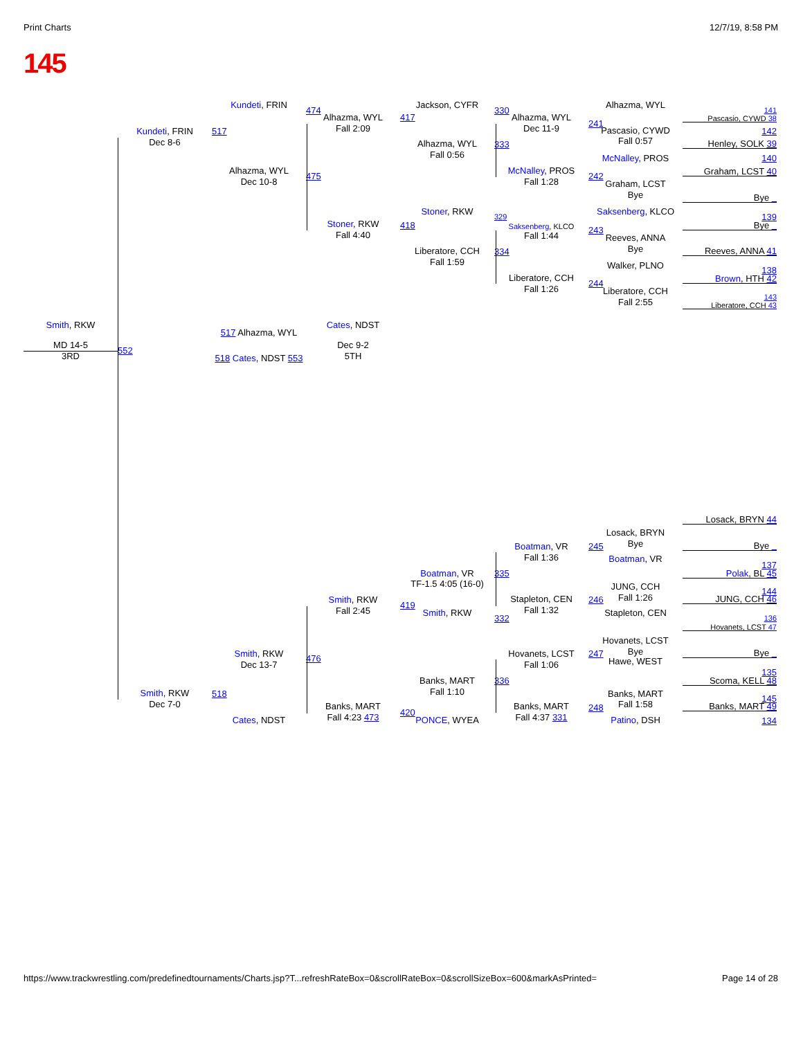Print Charts 12/7/19, 8:58 PM
145
Smith, RKW
MD 14-5
3RD
Kundeti, FRIN
Dec 8-6
552
Smith, RKW
Dec 7-0
Kundeti, FRIN
517
Alhazma, WYL
Dec 10-8
517 Alhazma, WYL
518 Cates, NDST 553
Smith, RKW
Dec 13-7
518
Cates, NDST
474
Alhazma, WYL
Fall 2:09
475
Stoner, RKW
Fall 4:40
Cates, NDST
Dec 9-2
5TH
Smith, RKW
Fall 2:45
476
Banks, MART
Fall 4:23 473
Jackson, CYFR
417
Alhazma, WYL
Fall 0:56
Stoner, RKW
418
Liberatore, CCH
Fall 1:59
Boatman, VR
TF-1.5 4:05 (16-0)
419
Smith, RKW
Banks, MART
Fall 1:10
420
PONCE, WYEA
330
Alhazma, WYL
Dec 11-9
333
McNalley, PROS
Fall 1:28
329
Saksenberg, KLCO
Fall 1:44
334
Liberatore, CCH
Fall 1:26
Boatman, VR
Fall 1:36
335
Stapleton, CEN
Fall 1:32
332
Hovanets, LCST
Fall 1:06
336
Banks, MART
Fall 4:37 331
Alhazma, WYL
241
Pascasio, CYWD
Fall 0:57
McNalley, PROS
242
Graham, LCST
Bye
Saksenberg, KLCO
243
Reeves, ANNA
Bye
Walker, PLNO
244
Liberatore, CCH
Fall 2:55
Losack, BRYN
Bye
245
Boatman, VR
JUNG, CCH
Fall 1:26
246
Stapleton, CEN
Hovanets, LCST
Bye
247
Hawe, WEST
Banks, MART
Fall 1:58
248
Patino, DSH
141
Pascasio, CYWD 38
142
Henley, SOLK 39
140
Graham, LCST 40
Bye _
139
Bye _
Reeves, ANNA 41
138
Brown, HTH 42
143
Liberatore, CCH 43
Losack, BRYN 44
Bye _
137
Polak, BL 45
144
JUNG, CCH 46
136
Hovanets, LCST 47
Bye _
135
Scoma, KELL 48
145
Banks, MART 49
134
https://www.trackwrestling.com/predefinedtournaments/Charts.jsp?T...refreshRateBox=0&scrollRateBox=0&scrollSizeBox=600&markAsPrinted= Page 14 of 28